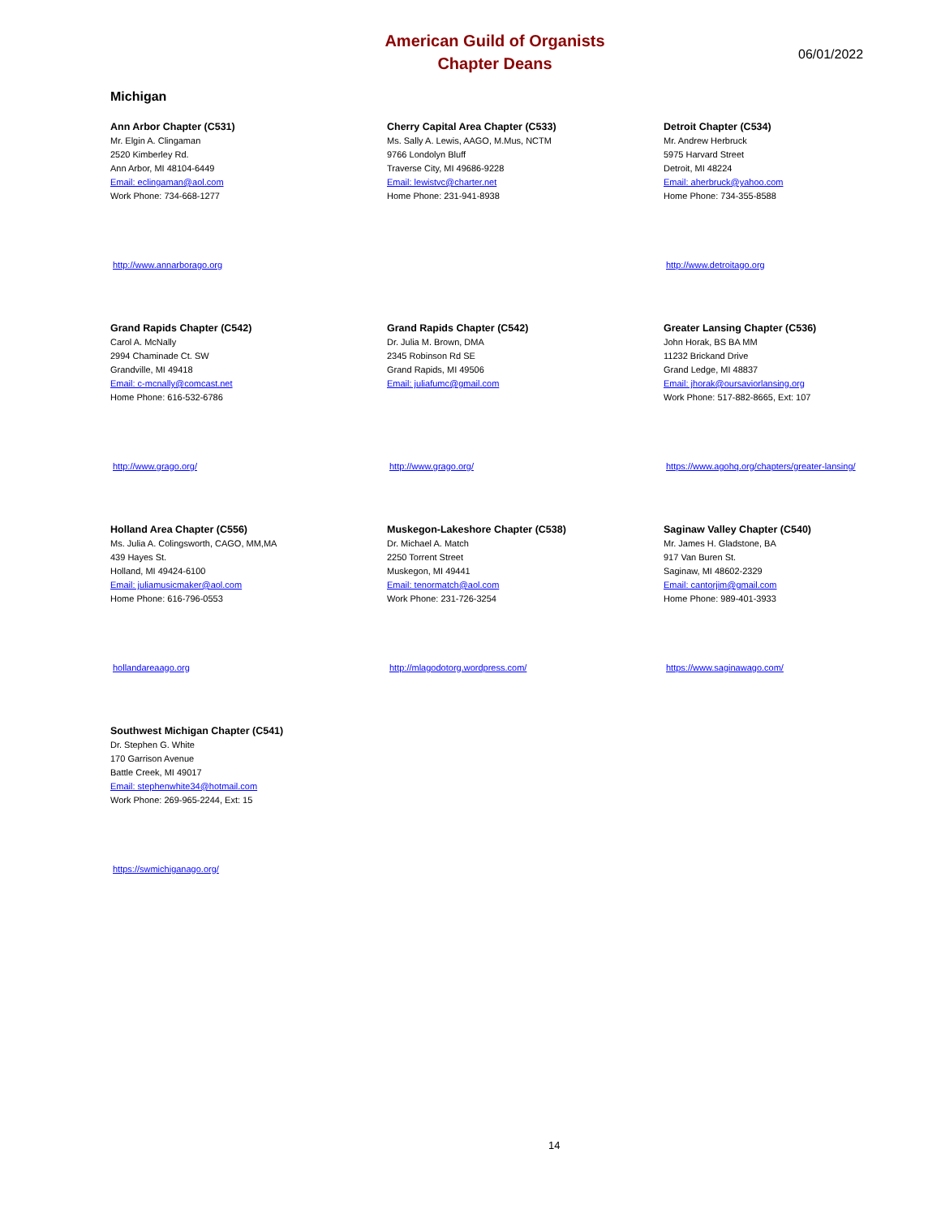American Guild of Organists
Chapter Deans
06/01/2022
Michigan
Ann Arbor Chapter (C531)
Mr. Elgin A. Clingaman
2520 Kimberley Rd.
Ann Arbor, MI 48104-6449
Email: eclingaman@aol.com
Work Phone: 734-668-1277
http://www.annarborago.org
Cherry Capital Area Chapter (C533)
Ms. Sally A. Lewis, AAGO, M.Mus, NCTM
9766 Londolyn Bluff
Traverse City, MI 49686-9228
Email: lewistvc@charter.net
Home Phone: 231-941-8938
Detroit Chapter (C534)
Mr. Andrew Herbruck
5975 Harvard Street
Detroit, MI 48224
Email: aherbruck@yahoo.com
Home Phone: 734-355-8588
http://www.detroitago.org
Grand Rapids Chapter (C542)
Carol A. McNally
2994 Chaminade Ct. SW
Grandville, MI 49418
Email: c-mcnally@comcast.net
Home Phone: 616-532-6786
http://www.grago.org/
Grand Rapids Chapter (C542)
Dr. Julia M. Brown, DMA
2345 Robinson Rd SE
Grand Rapids, MI 49506
Email: juliafumc@gmail.com
http://www.grago.org/
Greater Lansing Chapter (C536)
John Horak, BS BA MM
11232 Brickand Drive
Grand Ledge, MI 48837
Email: jhorak@oursaviorlansing.org
Work Phone: 517-882-8665, Ext: 107
https://www.agohq.org/chapters/greater-lansing/
Holland Area Chapter (C556)
Ms. Julia A. Colingsworth, CAGO, MM,MA
439 Hayes St.
Holland, MI 49424-6100
Email: juliamusicmaker@aol.com
Home Phone: 616-796-0553
hollandareaago.org
Muskegon-Lakeshore Chapter (C538)
Dr. Michael A. Match
2250 Torrent Street
Muskegon, MI 49441
Email: tenormatch@aol.com
Work Phone: 231-726-3254
http://mlagodotorg.wordpress.com/
Saginaw Valley Chapter (C540)
Mr. James H. Gladstone, BA
917 Van Buren St.
Saginaw, MI 48602-2329
Email: cantorjim@gmail.com
Home Phone: 989-401-3933
https://www.saginawago.com/
Southwest Michigan Chapter (C541)
Dr. Stephen G. White
170 Garrison Avenue
Battle Creek, MI 49017
Email: stephenwhite34@hotmail.com
Work Phone: 269-965-2244, Ext: 15
https://swmichiganago.org/
14